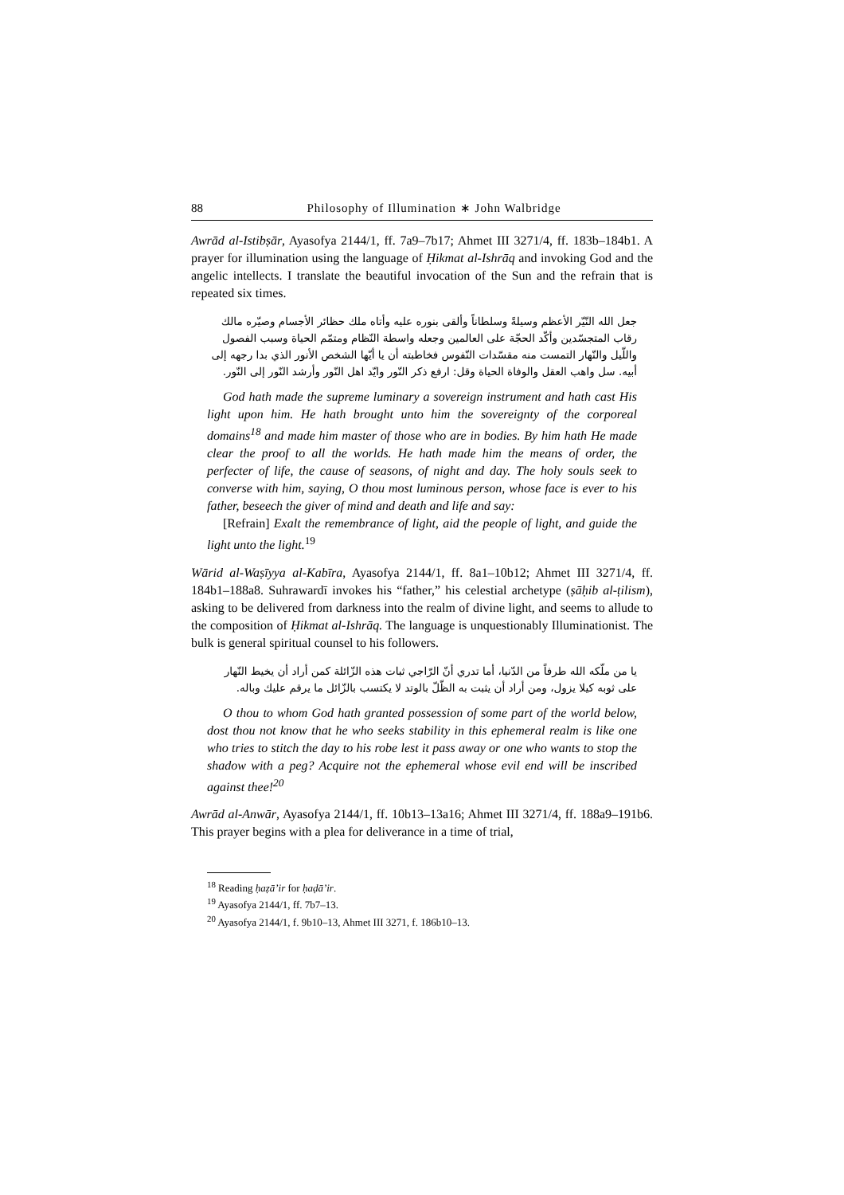88 Philosophy of Illumination ∗ John Walbridge
Awrād al-Istibṣār, Ayasofya 2144/1, ff. 7a9–7b17; Ahmet III 3271/4, ff. 183b–184b1. A prayer for illumination using the language of Ḥikmat al-Ishrāq and invoking God and the angelic intellects. I translate the beautiful invocation of the Sun and the refrain that is repeated six times.
جعل الله النّيّر الأعظم وسيلةً وسلطاناً وألقى بنوره عليه وأتاه ملك حظائر الأجسام وصيّره مالك رقاب المتجسّدين وأكّد الحجّة على العالمين وجعله واسطة النّظام ومتمّم الحياة وسبب الفصول واللّيل والنّهار التمست منه مقسّدات النّفوس فخاطبته أن يا أيّها الشخص الأنور الذي بدا رجهه إلى أبيه. سل واهب العقل والوفاة الحياة وقل: ارفع ذكر النّور وايّد اهل النّور وأرشد النّور إلى النّور.
God hath made the supreme luminary a sovereign instrument and hath cast His light upon him. He hath brought unto him the sovereignty of the corporeal domains<sup>18</sup> and made him master of those who are in bodies. By him hath He made clear the proof to all the worlds. He hath made him the means of order, the perfecter of life, the cause of seasons, of night and day. The holy souls seek to converse with him, saying, O thou most luminous person, whose face is ever to his father, beseech the giver of mind and death and life and say:
[Refrain] Exalt the remembrance of light, aid the people of light, and guide the light unto the light.<sup>19</sup>
Wārid al-Waṣīyya al-Kabīra, Ayasofya 2144/1, ff. 8a1–10b12; Ahmet III 3271/4, ff. 184b1–188a8. Suhrawardī invokes his “father,” his celestial archetype (ṣāḥib al-ṭilism), asking to be delivered from darkness into the realm of divine light, and seems to allude to the composition of Ḥikmat al-Ishrāq. The language is unquestionably Illuminationist. The bulk is general spiritual counsel to his followers.
يا من ملّكه الله طرفاً من الدّنيا، أما تدري أنّ الرّاجي ثبات هذه الزّائلة كمن أراد أن يخيط النّهار على ثوبه كيلا يزول، ومن أراد أن يثبت به الظّلّ بالوتد لا يكتسب بالزّائل ما يرقم عليك وباله.
O thou to whom God hath granted possession of some part of the world below, dost thou not know that he who seeks stability in this ephemeral realm is like one who tries to stitch the day to his robe lest it pass away or one who wants to stop the shadow with a peg? Acquire not the ephemeral whose evil end will be inscribed against thee!<sup>20</sup>
Awrād al-Anwār, Ayasofya 2144/1, ff. 10b13–13a16; Ahmet III 3271/4, ff. 188a9–191b6. This prayer begins with a plea for deliverance in a time of trial,
<sup>18</sup> Reading ḥaẓā’ir for ḥaḍā’ir.
<sup>19</sup> Ayasofya 2144/1, ff. 7b7–13.
<sup>20</sup> Ayasofya 2144/1, f. 9b10–13, Ahmet III 3271, f. 186b10–13.